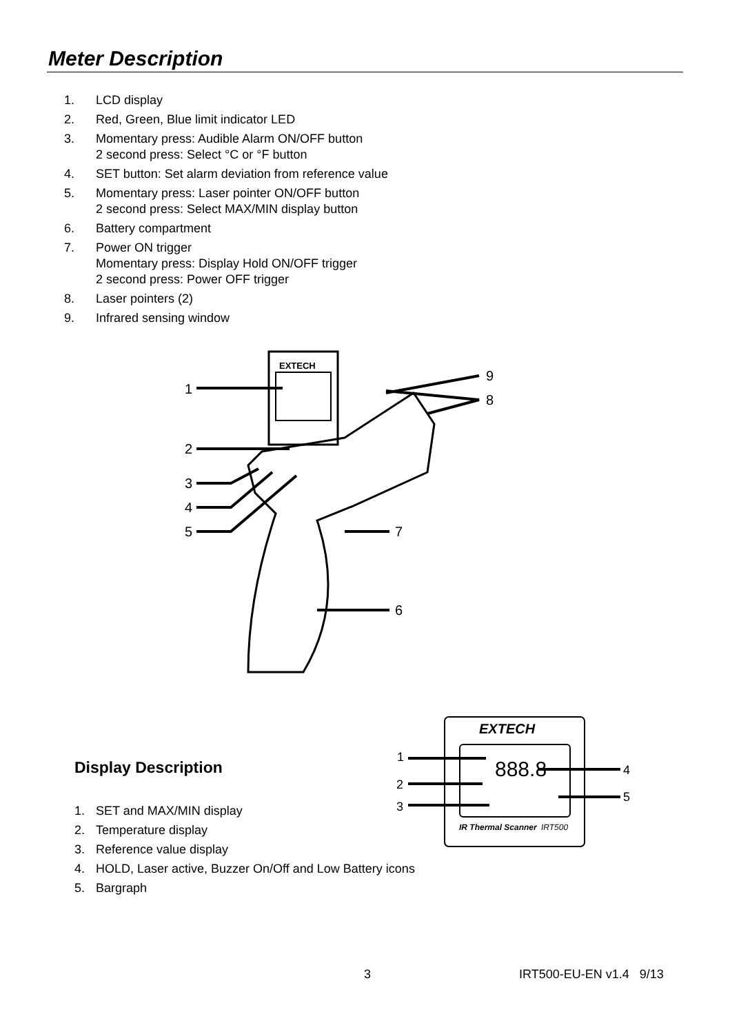Meter Description
1. LCD display
2. Red, Green, Blue limit indicator LED
3. Momentary press: Audible Alarm ON/OFF button
2 second press: Select °C or °F button
4. SET button: Set alarm deviation from reference value
5. Momentary press: Laser pointer ON/OFF button
2 second press: Select MAX/MIN display button
6. Battery compartment
7. Power ON trigger
Momentary press: Display Hold ON/OFF trigger
2 second press: Power OFF trigger
8. Laser pointers (2)
9. Infrared sensing window
EXTECH
1
2
3
4
5
7
6
9
8
Display Description
1. SET and MAX/MIN display
2. Temperature display
3. Reference value display
4. HOLD, Laser active, Buzzer On/Off and Low Battery icons
5. Bargraph
EXTECH
888.8
IR Thermal Scanner
IRT500
1
2
3
4
5
3 IRT500-EU-EN v1.4 9/13